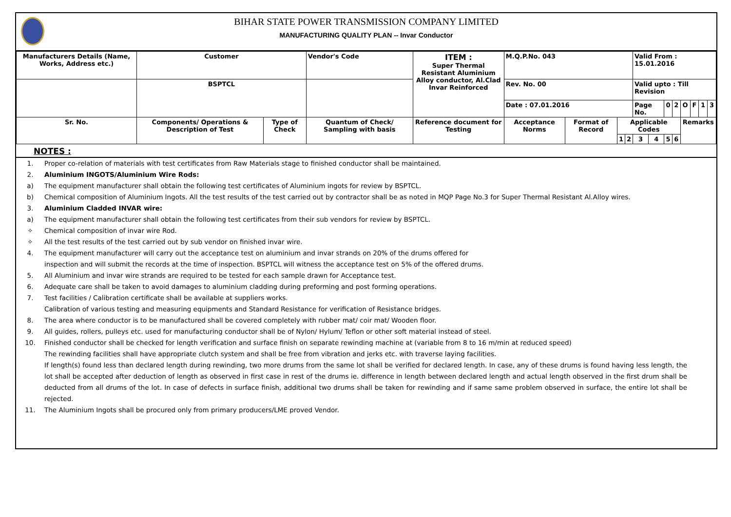BIHAR STATE POWER TRANSMISSION COMPANY LIMITED
MANUFACTURING QUALITY PLAN -- Invar Conductor
| Manufacturers Details (Name, Works, Address etc.) | Customer | | Vendor's Code | ITEM : Super Thermal Resistant Aluminium Alloy conductor, Al.Clad Invar Reinforced | M.Q.P.No. 043 | | | | Valid From : 15.01.2016 | | | | | | | |
| | BSPTCL | | | | Rev. No. 00 | | | | Valid upto : Till Revision | | | | | | | |
| | | | | | Date : 07.01.2016 | | | | Page No. | | 0 | 2 | O | F | 1 | 3 |
| Sr. No. | Components/ Operations & Description of Test | Type of Check | Quantum of Check/ Sampling with basis | Reference document for Testing | Acceptance Norms | Format of Record | Applicable Codes | | | | | | Remarks | | | |
| | | | | | | | 1 | 2 | 3 | 4 | 5 | 6 | | | | |
NOTES :
1. Proper co-relation of materials with test certificates from Raw Materials stage to finished conductor shall be maintained.
2. Aluminium INGOTS/Aluminium Wire Rods:
a) The equipment manufacturer shall obtain the following test certificates of Aluminium ingots for review by BSPTCL.
b) Chemical composition of Aluminium Ingots. All the test results of the test carried out by contractor shall be as noted in MQP Page No.3 for Super Thermal Resistant Al.Alloy wires.
3. Aluminium Cladded INVAR wire:
a) The equipment manufacturer shall obtain the following test certificates from their sub vendors for review by BSPTCL.
✧ Chemical composition of invar wire Rod.
✧ All the test results of the test carried out by sub vendor on finished invar wire.
4. The equipment manufacturer will carry out the acceptance test on aluminium and invar strands on 20% of the drums offered for
inspection and will submit the records at the time of inspection. BSPTCL will witness the acceptance test on 5% of the offered drums.
5. All Aluminium and invar wire strands are required to be tested for each sample drawn for Acceptance test.
6. Adequate care shall be taken to avoid damages to aluminium cladding during preforming and post forming operations.
7. Test facilities / Calibration certificate shall be available at suppliers works.
Calibration of various testing and measuring equipments and Standard Resistance for verification of Resistance bridges.
8. The area where conductor is to be manufactured shall be covered completely with rubber mat/ coir mat/ Wooden floor.
9. All guides, rollers, pulleys etc. used for manufacturing conductor shall be of Nylon/ Hylum/ Teflon or other soft material instead of steel.
10. Finished conductor shall be checked for length verification and surface finish on separate rewinding machine at (variable from 8 to 16 m/min at reduced speed)
The rewinding facilities shall have appropriate clutch system and shall be free from vibration and jerks etc. with traverse laying facilities.
If length(s) found less than declared length during rewinding, two more drums from the same lot shall be verified for declared length. In case, any of these drums is found having less length, the lot shall be accepted after deduction of length as observed in first case in rest of the drums ie. difference in length between declared length and actual length observed in the first drum shall be deducted from all drums of the lot. In case of defects in surface finish, additional two drums shall be taken for rewinding and if same same problem observed in surface, the entire lot shall be rejected.
11. The Aluminium Ingots shall be procured only from primary producers/LME proved Vendor.